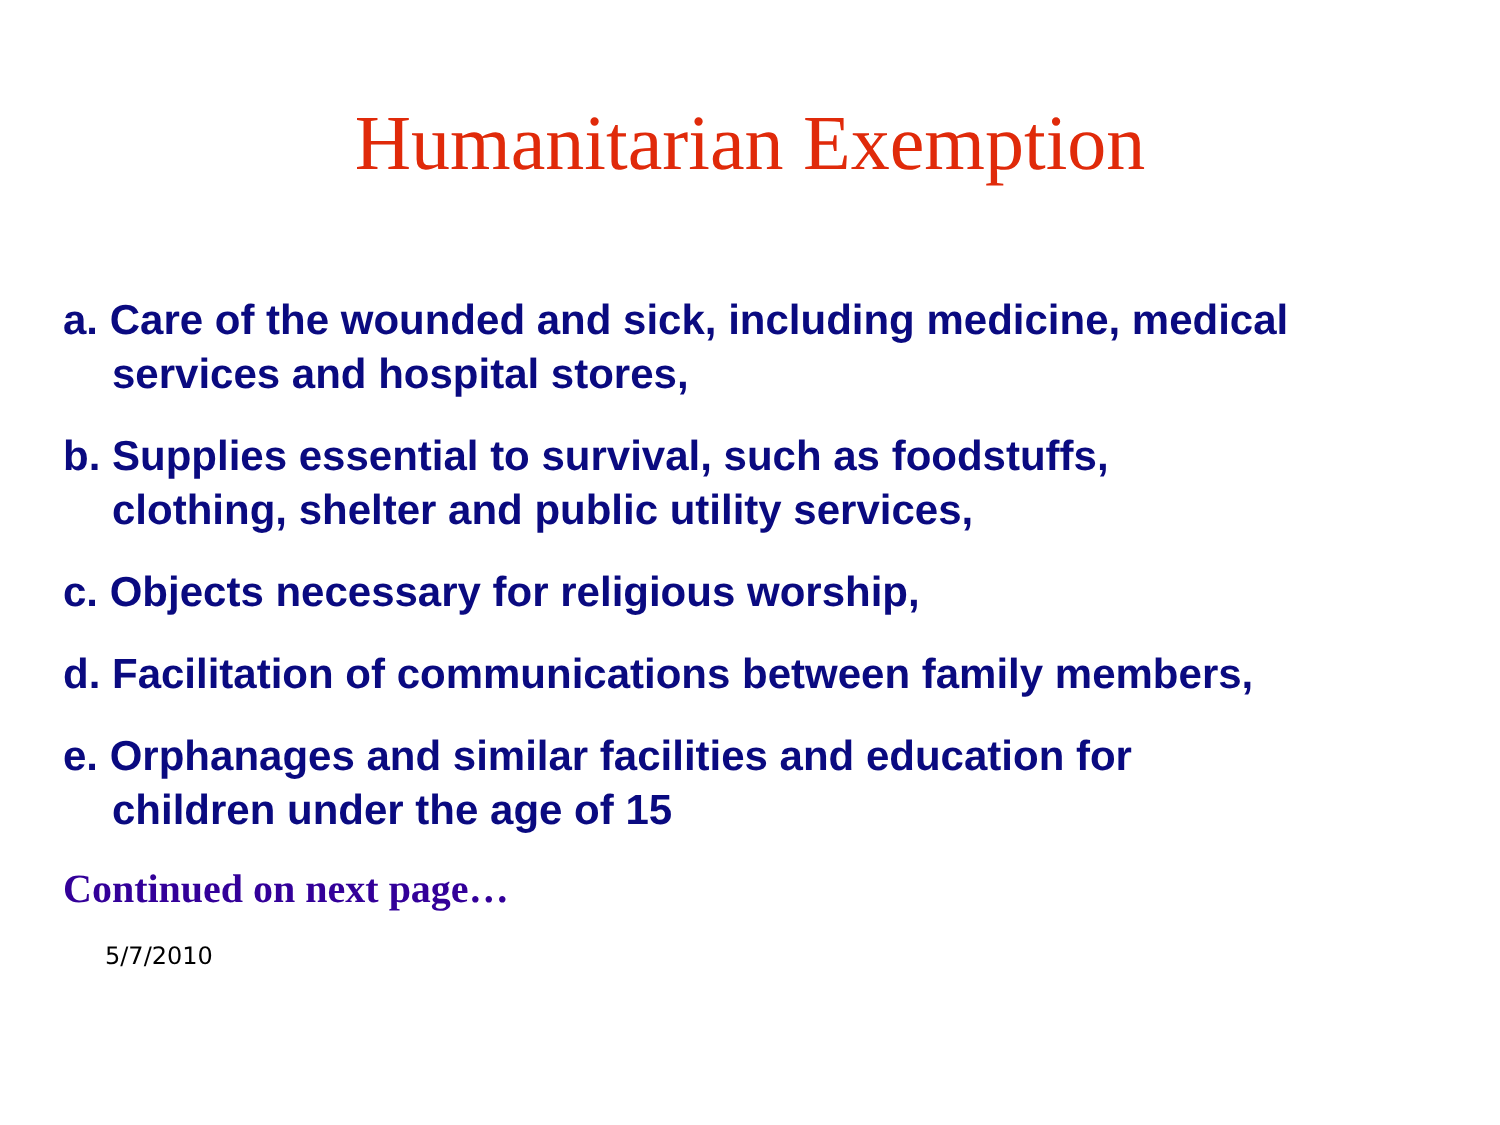Humanitarian Exemption
a. Care of the wounded and sick, including medicine, medical services and hospital stores,
b. Supplies essential to survival, such as foodstuffs, clothing, shelter and public utility services,
c. Objects necessary for religious worship,
d. Facilitation of communications between family members,
e. Orphanages and similar facilities and education for children under the age of 15
Continued on next page…
5/7/2010